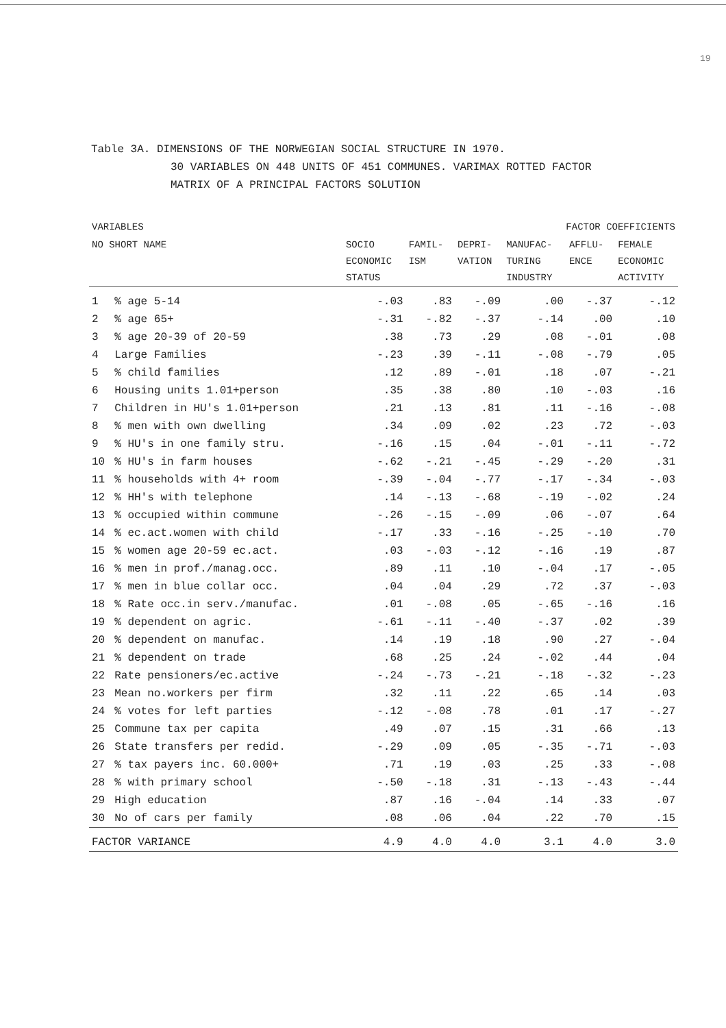19
Table 3A. DIMENSIONS OF THE NORWEGIAN SOCIAL STRUCTURE IN 1970.
30 VARIABLES ON 448 UNITS OF 451 COMMUNES. VARIMAX ROTTED FACTOR
MATRIX OF A PRINCIPAL FACTORS SOLUTION
| VARIABLES | | FACTOR COEFFICIENTS | | | | | |
| --- | --- | --- | --- | --- | --- | --- | --- |
| NO SHORT NAME | | SOCIO ECONOMIC STATUS | FAMIL- ISM | DEPRI- VATION | MANUFAC- TURING INDUSTRY | AFFLU- ENCE | FEMALE ECONOMIC ACTIVITY |
| 1 | % age 5-14 | -.03 | .83 | -.09 | .00 | -.37 | -.12 |
| 2 | % age 65+ | -.31 | -.82 | -.37 | -.14 | .00 | .10 |
| 3 | % age 20-39 of 20-59 | .38 | .73 | .29 | .08 | -.01 | .08 |
| 4 | Large Families | -.23 | .39 | -.11 | -.08 | -.79 | .05 |
| 5 | % child families | .12 | .89 | -.01 | .18 | .07 | -.21 |
| 6 | Housing units 1.01+person | .35 | .38 | .80 | .10 | -.03 | .16 |
| 7 | Children in HU's 1.01+person | .21 | .13 | .81 | .11 | -.16 | -.08 |
| 8 | % men with own dwelling | .34 | .09 | .02 | .23 | .72 | -.03 |
| 9 | % HU's in one family stru. | -.16 | .15 | .04 | -.01 | -.11 | -.72 |
| 10 | % HU's in farm houses | -.62 | -.21 | -.45 | -.29 | -.20 | .31 |
| 11 | % households with 4+ room | -.39 | -.04 | -.77 | -.17 | -.34 | -.03 |
| 12 | % HH's with telephone | .14 | -.13 | -.68 | -.19 | -.02 | .24 |
| 13 | % occupied within commune | -.26 | -.15 | -.09 | .06 | -.07 | .64 |
| 14 | % ec.act.women with child | -.17 | .33 | -.16 | -.25 | -.10 | .70 |
| 15 | % women age 20-59 ec.act. | .03 | -.03 | -.12 | -.16 | .19 | .87 |
| 16 | % men in prof./manag.occ. | .89 | .11 | .10 | -.04 | .17 | -.05 |
| 17 | % men in blue collar occ. | .04 | .04 | .29 | .72 | .37 | -.03 |
| 18 | % Rate occ.in serv./manufac. | .01 | -.08 | .05 | -.65 | -.16 | .16 |
| 19 | % dependent on agric. | -.61 | -.11 | -.40 | -.37 | .02 | .39 |
| 20 | % dependent on manufac. | .14 | .19 | .18 | .90 | .27 | -.04 |
| 21 | % dependent on trade | .68 | .25 | .24 | -.02 | .44 | .04 |
| 22 | Rate pensioners/ec.active | -.24 | -.73 | -.21 | -.18 | -.32 | -.23 |
| 23 | Mean no.workers per firm | .32 | .11 | .22 | .65 | .14 | .03 |
| 24 | % votes for left parties | -.12 | -.08 | .78 | .01 | .17 | -.27 |
| 25 | Commune tax per capita | .49 | .07 | .15 | .31 | .66 | .13 |
| 26 | State transfers per redid. | -.29 | .09 | .05 | -.35 | -.71 | -.03 |
| 27 | % tax payers inc. 60.000+ | .71 | .19 | .03 | .25 | .33 | -.08 |
| 28 | % with primary school | -.50 | -.18 | .31 | -.13 | -.43 | -.44 |
| 29 | High education | .87 | .16 | -.04 | .14 | .33 | .07 |
| 30 | No of cars per family | .08 | .06 | .04 | .22 | .70 | .15 |
| FACTOR VARIANCE | | 4.9 | 4.0 | 4.0 | 3.1 | 4.0 | 3.0 |